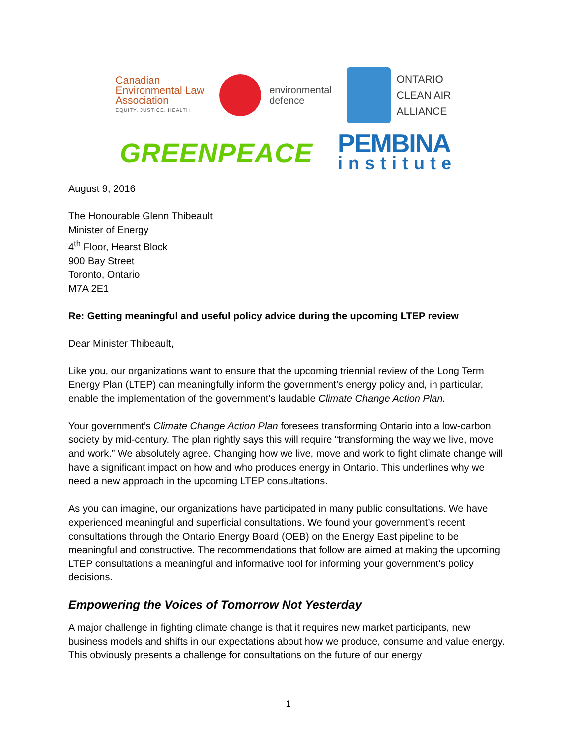Canadian
Environmental Law
Association
EQUITY. JUSTICE. HEALTH.
environmental
defence
ONTARIO
CLEAN AIR
ALLIANCE
GREENPEACE
PEMBINA
institute
August 9, 2016
The Honourable Glenn Thibeault
Minister of Energy
4<sup>th</sup> Floor, Hearst Block
900 Bay Street
Toronto, Ontario
M7A 2E1
Re: Getting meaningful and useful policy advice during the upcoming LTEP review
Dear Minister Thibeault,
Like you, our organizations want to ensure that the upcoming triennial review of the Long Term Energy Plan (LTEP) can meaningfully inform the government’s energy policy and, in particular, enable the implementation of the government’s laudable Climate Change Action Plan.
Your government’s Climate Change Action Plan foresees transforming Ontario into a low-carbon society by mid-century. The plan rightly says this will require “transforming the way we live, move and work.” We absolutely agree. Changing how we live, move and work to fight climate change will have a significant impact on how and who produces energy in Ontario. This underlines why we need a new approach in the upcoming LTEP consultations.
As you can imagine, our organizations have participated in many public consultations. We have experienced meaningful and superficial consultations. We found your government’s recent consultations through the Ontario Energy Board (OEB) on the Energy East pipeline to be meaningful and constructive. The recommendations that follow are aimed at making the upcoming LTEP consultations a meaningful and informative tool for informing your government’s policy decisions.
Empowering the Voices of Tomorrow Not Yesterday
A major challenge in fighting climate change is that it requires new market participants, new business models and shifts in our expectations about how we produce, consume and value energy. This obviously presents a challenge for consultations on the future of our energy
1